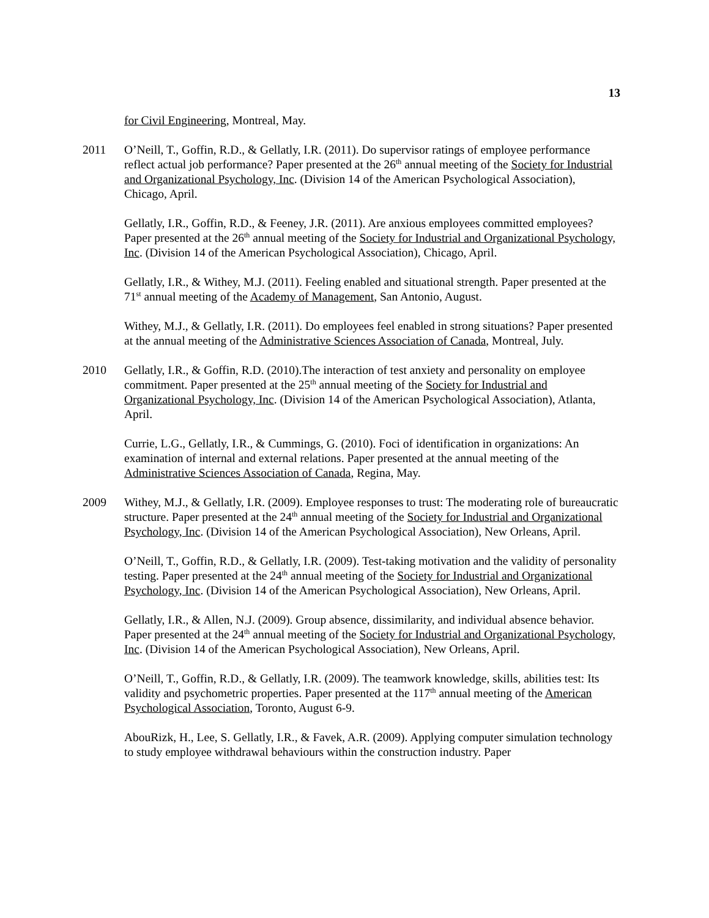13
for Civil Engineering, Montreal, May.
2011 O’Neill, T., Goffin, R.D., & Gellatly, I.R. (2011). Do supervisor ratings of employee performance reflect actual job performance? Paper presented at the 26<sup>th</sup> annual meeting of the Society for Industrial and Organizational Psychology, Inc. (Division 14 of the American Psychological Association), Chicago, April.
Gellatly, I.R., Goffin, R.D., & Feeney, J.R. (2011). Are anxious employees committed employees? Paper presented at the 26<sup>th</sup> annual meeting of the Society for Industrial and Organizational Psychology, Inc. (Division 14 of the American Psychological Association), Chicago, April.
Gellatly, I.R., & Withey, M.J. (2011). Feeling enabled and situational strength. Paper presented at the 71<sup>st</sup> annual meeting of the Academy of Management, San Antonio, August.
Withey, M.J., & Gellatly, I.R. (2011). Do employees feel enabled in strong situations? Paper presented at the annual meeting of the Administrative Sciences Association of Canada, Montreal, July.
2010 Gellatly, I.R., & Goffin, R.D. (2010).The interaction of test anxiety and personality on employee commitment. Paper presented at the 25<sup>th</sup> annual meeting of the Society for Industrial and Organizational Psychology, Inc. (Division 14 of the American Psychological Association), Atlanta, April.
Currie, L.G., Gellatly, I.R., & Cummings, G. (2010). Foci of identification in organizations: An examination of internal and external relations. Paper presented at the annual meeting of the Administrative Sciences Association of Canada, Regina, May.
2009 Withey, M.J., & Gellatly, I.R. (2009). Employee responses to trust: The moderating role of bureaucratic structure. Paper presented at the 24<sup>th</sup> annual meeting of the Society for Industrial and Organizational Psychology, Inc. (Division 14 of the American Psychological Association), New Orleans, April.
O’Neill, T., Goffin, R.D., & Gellatly, I.R. (2009). Test-taking motivation and the validity of personality testing. Paper presented at the 24<sup>th</sup> annual meeting of the Society for Industrial and Organizational Psychology, Inc. (Division 14 of the American Psychological Association), New Orleans, April.
Gellatly, I.R., & Allen, N.J. (2009). Group absence, dissimilarity, and individual absence behavior. Paper presented at the 24<sup>th</sup> annual meeting of the Society for Industrial and Organizational Psychology, Inc. (Division 14 of the American Psychological Association), New Orleans, April.
O’Neill, T., Goffin, R.D., & Gellatly, I.R. (2009). The teamwork knowledge, skills, abilities test: Its validity and psychometric properties. Paper presented at the 117<sup>th</sup> annual meeting of the American Psychological Association, Toronto, August 6-9.
AbouRizk, H., Lee, S. Gellatly, I.R., & Favek, A.R. (2009). Applying computer simulation technology to study employee withdrawal behaviours within the construction industry. Paper